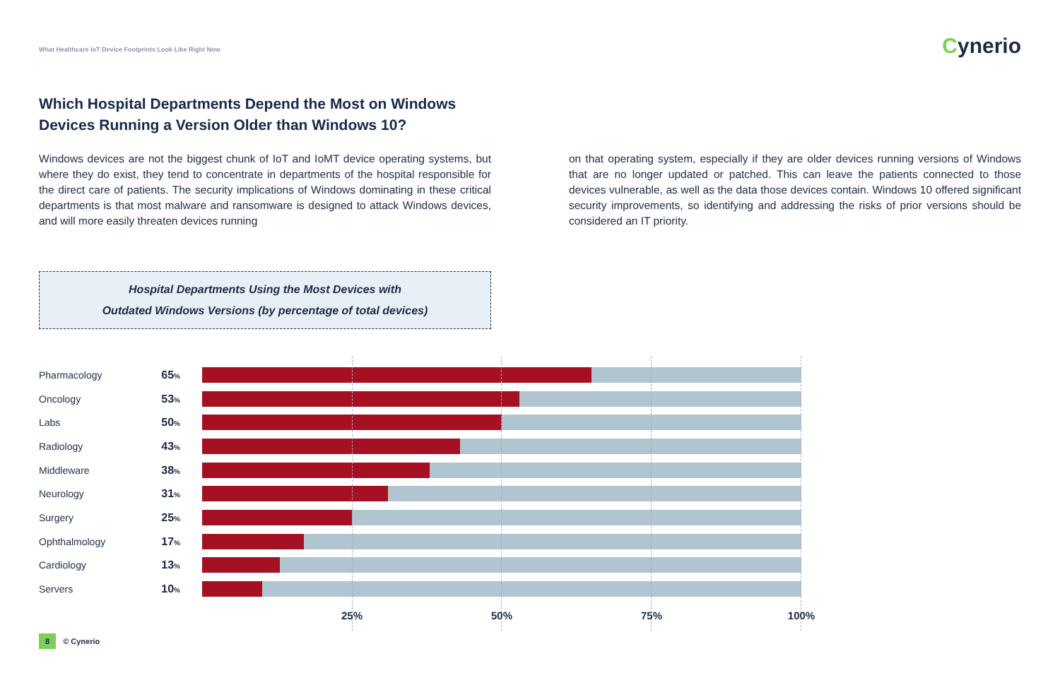What Healthcare IoT Device Footprints Look Like Right Now
Cynerio
Which Hospital Departments Depend the Most on Windows Devices Running a Version Older than Windows 10?
Windows devices are not the biggest chunk of IoT and IoMT device operating systems, but where they do exist, they tend to concentrate in departments of the hospital responsible for the direct care of patients. The security implications of Windows dominating in these critical departments is that most malware and ransomware is designed to attack Windows devices, and will more easily threaten devices running
on that operating system, especially if they are older devices running versions of Windows that are no longer updated or patched. This can leave the patients connected to those devices vulnerable, as well as the data those devices contain. Windows 10 offered significant security improvements, so identifying and addressing the risks of prior versions should be considered an IT priority.
Hospital Departments Using the Most Devices with
Outdated Windows Versions (by percentage of total devices)
Pharmacology 65%
Oncology 53%
Labs 50%
Radiology 43%
Middleware 38%
Neurology 31%
Surgery 25%
Ophthalmology 17%
Cardiology 13%
Servers 10%
25% 50% 75% 100%
8 © Cynerio